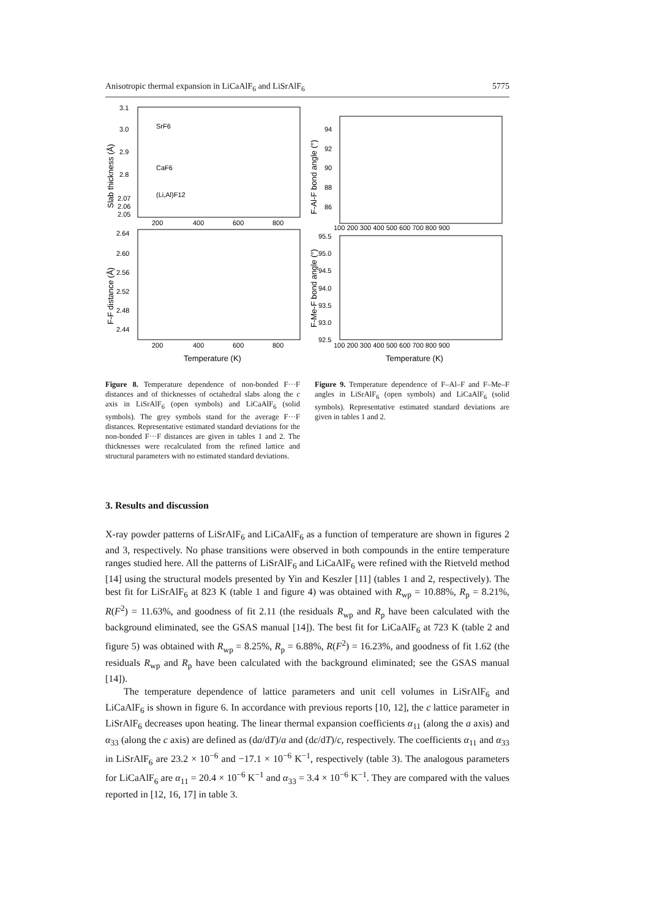Anisotropic thermal expansion in LiCaAlF<sub>6</sub> and LiSrAlF<sub>6</sub> 5775
3.1
3.0
2.9
2.8
2.07
2.06
2.05
200
400
600
800
SrF6
CaF6
(Li,Al)F12
2.64
2.60
2.56
2.52
2.48
2.44
200
400
600
800
Temperature (K)
Slab thickness (Å)
F-F distance (Å)
94
92
90
88
86
100 200 300 400 500 600 700 800 900
95.5
95.0
94.5
94.0
93.5
93.0
92.5
100 200 300 400 500 600 700 800 900
Temperature (K)
F-Al-F bond angle (°)
F-Me-F bond angle (°)
Figure 8. Temperature dependence of non-bonded F···F distances and of thicknesses of octahedral slabs along the c axis in LiSrAlF<sub>6</sub> (open symbols) and LiCaAlF<sub>6</sub> (solid symbols). The grey symbols stand for the average F···F distances. Representative estimated standard deviations for the non-bonded F···F distances are given in tables 1 and 2. The thicknesses were recalculated from the refined lattice and structural parameters with no estimated standard deviations.
Figure 9. Temperature dependence of F–Al–F and F–Me–F angles in LiSrAlF<sub>6</sub> (open symbols) and LiCaAlF<sub>6</sub> (solid symbols). Representative estimated standard deviations are given in tables 1 and 2.
3. Results and discussion
X-ray powder patterns of LiSrAlF<sub>6</sub> and LiCaAlF<sub>6</sub> as a function of temperature are shown in figures 2 and 3, respectively. No phase transitions were observed in both compounds in the entire temperature ranges studied here. All the patterns of LiSrAlF<sub>6</sub> and LiCaAlF<sub>6</sub> were refined with the Rietveld method [14] using the structural models presented by Yin and Keszler [11] (tables 1 and 2, respectively). The best fit for LiSrAlF<sub>6</sub> at 823 K (table 1 and figure 4) was obtained with R<sub>wp</sub> = 10.88%, R<sub>p</sub> = 8.21%, R(F<sup>2</sup>) = 11.63%, and goodness of fit 2.11 (the residuals R<sub>wp</sub> and R<sub>p</sub> have been calculated with the background eliminated, see the GSAS manual [14]). The best fit for LiCaAlF<sub>6</sub> at 723 K (table 2 and figure 5) was obtained with R<sub>wp</sub> = 8.25%, R<sub>p</sub> = 6.88%, R(F<sup>2</sup>) = 16.23%, and goodness of fit 1.62 (the residuals R<sub>wp</sub> and R<sub>p</sub> have been calculated with the background eliminated; see the GSAS manual [14]).
The temperature dependence of lattice parameters and unit cell volumes in LiSrAlF<sub>6</sub> and LiCaAlF<sub>6</sub> is shown in figure 6. In accordance with previous reports [10, 12], the c lattice parameter in LiSrAlF<sub>6</sub> decreases upon heating. The linear thermal expansion coefficients α<sub>11</sub> (along the a axis) and α<sub>33</sub> (along the c axis) are defined as (da/dT)/a and (dc/dT)/c, respectively. The coefficients α<sub>11</sub> and α<sub>33</sub> in LiSrAlF<sub>6</sub> are 23.2 × 10<sup>−6</sup> and −17.1 × 10<sup>−6</sup> K<sup>−1</sup>, respectively (table 3). The analogous parameters for LiCaAlF<sub>6</sub> are α<sub>11</sub> = 20.4 × 10<sup>−6</sup> K<sup>−1</sup> and α<sub>33</sub> = 3.4 × 10<sup>−6</sup> K<sup>−1</sup>. They are compared with the values reported in [12, 16, 17] in table 3.